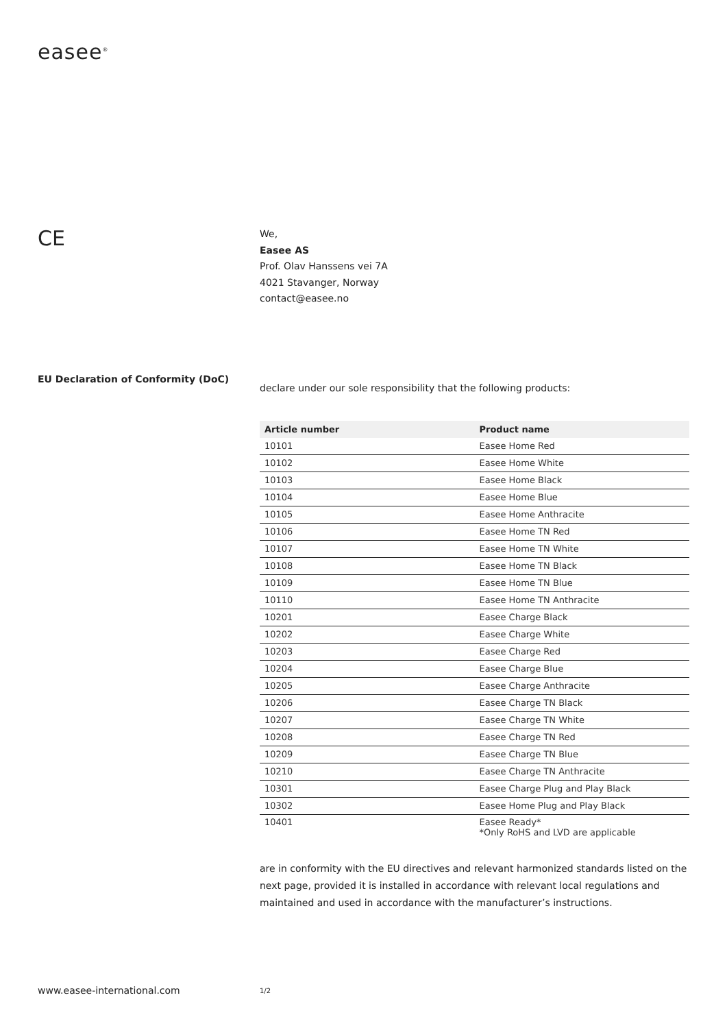easee<sup>®</sup>
CE
EU Declaration of Conformity (DoC)
We,
Easee AS
Prof. Olav Hanssens vei 7A
4021 Stavanger, Norway
contact@easee.no
declare under our sole responsibility that the following products:
| Article number | Product name |
| --- | --- |
| 10101 | Easee Home Red |
| 10102 | Easee Home White |
| 10103 | Easee Home Black |
| 10104 | Easee Home Blue |
| 10105 | Easee Home Anthracite |
| 10106 | Easee Home TN Red |
| 10107 | Easee Home TN White |
| 10108 | Easee Home TN Black |
| 10109 | Easee Home TN Blue |
| 10110 | Easee Home TN Anthracite |
| 10201 | Easee Charge Black |
| 10202 | Easee Charge White |
| 10203 | Easee Charge Red |
| 10204 | Easee Charge Blue |
| 10205 | Easee Charge Anthracite |
| 10206 | Easee Charge TN Black |
| 10207 | Easee Charge TN White |
| 10208 | Easee Charge TN Red |
| 10209 | Easee Charge TN Blue |
| 10210 | Easee Charge TN Anthracite |
| 10301 | Easee Charge Plug and Play Black |
| 10302 | Easee Home Plug and Play Black |
| 10401 | Easee Ready* *Only RoHS and LVD are applicable |
are in conformity with the EU directives and relevant harmonized standards listed on the next page, provided it is installed in accordance with relevant local regulations and maintained and used in accordance with the manufacturer’s instructions.
www.easee-international.com 1/2